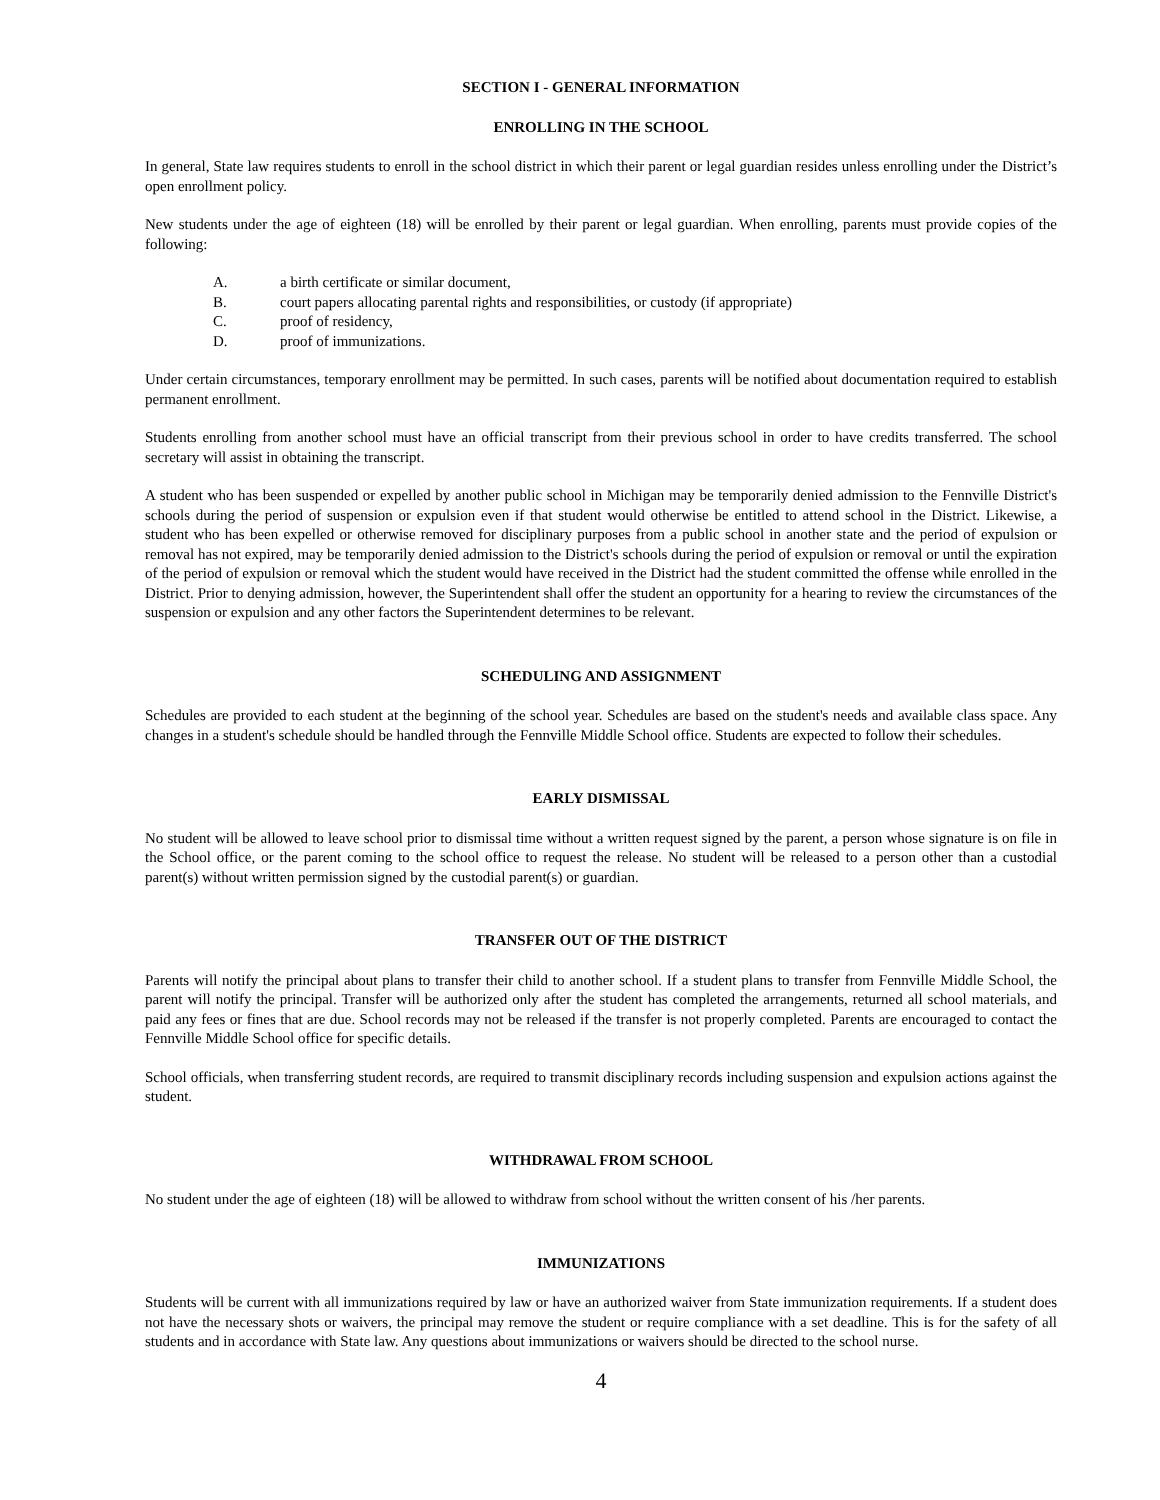SECTION I - GENERAL INFORMATION
ENROLLING IN THE SCHOOL
In general, State law requires students to enroll in the school district in which their parent or legal guardian resides unless enrolling under the District’s open enrollment policy.
New students under the age of eighteen (18) will be enrolled by their parent or legal guardian. When enrolling, parents must provide copies of the following:
A. a birth certificate or similar document,
B. court papers allocating parental rights and responsibilities, or custody (if appropriate)
C. proof of residency,
D. proof of immunizations.
Under certain circumstances, temporary enrollment may be permitted. In such cases, parents will be notified about documentation required to establish permanent enrollment.
Students enrolling from another school must have an official transcript from their previous school in order to have credits transferred. The school secretary will assist in obtaining the transcript.
A student who has been suspended or expelled by another public school in Michigan may be temporarily denied admission to the Fennville District's schools during the period of suspension or expulsion even if that student would otherwise be entitled to attend school in the District. Likewise, a student who has been expelled or otherwise removed for disciplinary purposes from a public school in another state and the period of expulsion or removal has not expired, may be temporarily denied admission to the District's schools during the period of expulsion or removal or until the expiration of the period of expulsion or removal which the student would have received in the District had the student committed the offense while enrolled in the District. Prior to denying admission, however, the Superintendent shall offer the student an opportunity for a hearing to review the circumstances of the suspension or expulsion and any other factors the Superintendent determines to be relevant.
SCHEDULING AND ASSIGNMENT
Schedules are provided to each student at the beginning of the school year. Schedules are based on the student's needs and available class space. Any changes in a student's schedule should be handled through the Fennville Middle School office. Students are expected to follow their schedules.
EARLY DISMISSAL
No student will be allowed to leave school prior to dismissal time without a written request signed by the parent, a person whose signature is on file in the School office, or the parent coming to the school office to request the release. No student will be released to a person other than a custodial parent(s) without written permission signed by the custodial parent(s) or guardian.
TRANSFER OUT OF THE DISTRICT
Parents will notify the principal about plans to transfer their child to another school. If a student plans to transfer from Fennville Middle School, the parent will notify the principal. Transfer will be authorized only after the student has completed the arrangements, returned all school materials, and paid any fees or fines that are due. School records may not be released if the transfer is not properly completed. Parents are encouraged to contact the Fennville Middle School office for specific details.
School officials, when transferring student records, are required to transmit disciplinary records including suspension and expulsion actions against the student.
WITHDRAWAL FROM SCHOOL
No student under the age of eighteen (18) will be allowed to withdraw from school without the written consent of his /her parents.
IMMUNIZATIONS
Students will be current with all immunizations required by law or have an authorized waiver from State immunization requirements. If a student does not have the necessary shots or waivers, the principal may remove the student or require compliance with a set deadline. This is for the safety of all students and in accordance with State law. Any questions about immunizations or waivers should be directed to the school nurse.
4